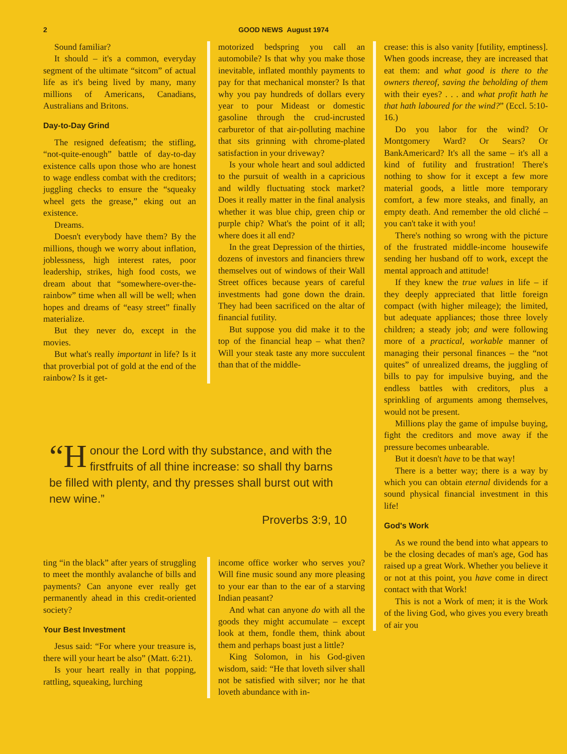2 GOOD NEWS August 1974
Sound familiar?
It should – it's a common, everyday segment of the ultimate “sitcom” of actual life as it's being lived by many, many millions of Americans, Canadians, Australians and Britons.
Day-to-Day Grind
The resigned defeatism; the stifling, “not-quite-enough” battle of day-to-day existence calls upon those who are honest to wage endless combat with the creditors; juggling checks to ensure the “squeaky wheel gets the grease,” eking out an existence.
Dreams.
Doesn't everybody have them? By the millions, though we worry about inflation, joblessness, high interest rates, poor leadership, strikes, high food costs, we dream about that “somewhere-over-the-rainbow” time when all will be well; when hopes and dreams of “easy street” finally materialize.
But they never do, except in the movies.
But what's really important in life? Is it that proverbial pot of gold at the end of the rainbow? Is it get-
motorized bedspring you call an automobile? Is that why you make those inevitable, inflated monthly payments to pay for that mechanical monster? Is that why you pay hundreds of dollars every year to pour Mideast or domestic gasoline through the crud-incrusted carburetor of that air-polluting machine that sits grinning with chrome-plated satisfaction in your driveway?
Is your whole heart and soul addicted to the pursuit of wealth in a capricious and wildly fluctuating stock market? Does it really matter in the final analysis whether it was blue chip, green chip or purple chip? What's the point of it all; where does it all end?
In the great Depression of the thirties, dozens of investors and financiers threw themselves out of windows of their Wall Street offices because years of careful investments had gone down the drain. They had been sacrificed on the altar of financial futility.
But suppose you did make it to the top of the financial heap – what then? Will your steak taste any more succulent than that of the middle-
“H onour the Lord with thy substance, and with the firstfruits of all thine increase: so shall thy barns be filled with plenty, and thy presses shall burst out with new wine.”
Proverbs 3:9, 10
ting “in the black” after years of struggling to meet the monthly avalanche of bills and payments? Can anyone ever really get permanently ahead in this credit-oriented society?
Your Best Investment
Jesus said: “For where your treasure is, there will your heart be also” (Matt. 6:21).
Is your heart really in that popping, rattling, squeaking, lurching
income office worker who serves you? Will fine music sound any more pleasing to your ear than to the ear of a starving Indian peasant?
And what can anyone do with all the goods they might accumulate – except look at them, fondle them, think about them and perhaps boast just a little?
King Solomon, in his God-given wisdom, said: “He that loveth silver shall not be satisfied with silver; nor he that loveth abundance with in-
crease: this is also vanity [futility, emptiness]. When goods increase, they are increased that eat them: and what good is there to the owners thereof, saving the beholding of them with their eyes? . . . and what profit hath he that hath laboured for the wind?” (Eccl. 5:10-16.)
Do you labor for the wind? Or Montgomery Ward? Or Sears? Or BankAmericard? It's all the same – it's all a kind of futility and frustration! There's nothing to show for it except a few more material goods, a little more temporary comfort, a few more steaks, and finally, an empty death. And remember the old cliché – you can't take it with you!
There's nothing so wrong with the picture of the frustrated middle-income housewife sending her husband off to work, except the mental approach and attitude!
If they knew the true values in life – if they deeply appreciated that little foreign compact (with higher mileage); the limited, but adequate appliances; those three lovely children; a steady job; and were following more of a practical, workable manner of managing their personal finances – the “not quites” of unrealized dreams, the juggling of bills to pay for impulsive buying, and the endless battles with creditors, plus a sprinkling of arguments among themselves, would not be present.
Millions play the game of impulse buying, fight the creditors and move away if the pressure becomes unbearable.
But it doesn't have to be that way!
There is a better way; there is a way by which you can obtain eternal dividends for a sound physical financial investment in this life!
God's Work
As we round the bend into what appears to be the closing decades of man's age, God has raised up a great Work. Whether you believe it or not at this point, you have come in direct contact with that Work!
This is not a Work of men; it is the Work of the living God, who gives you every breath of air you